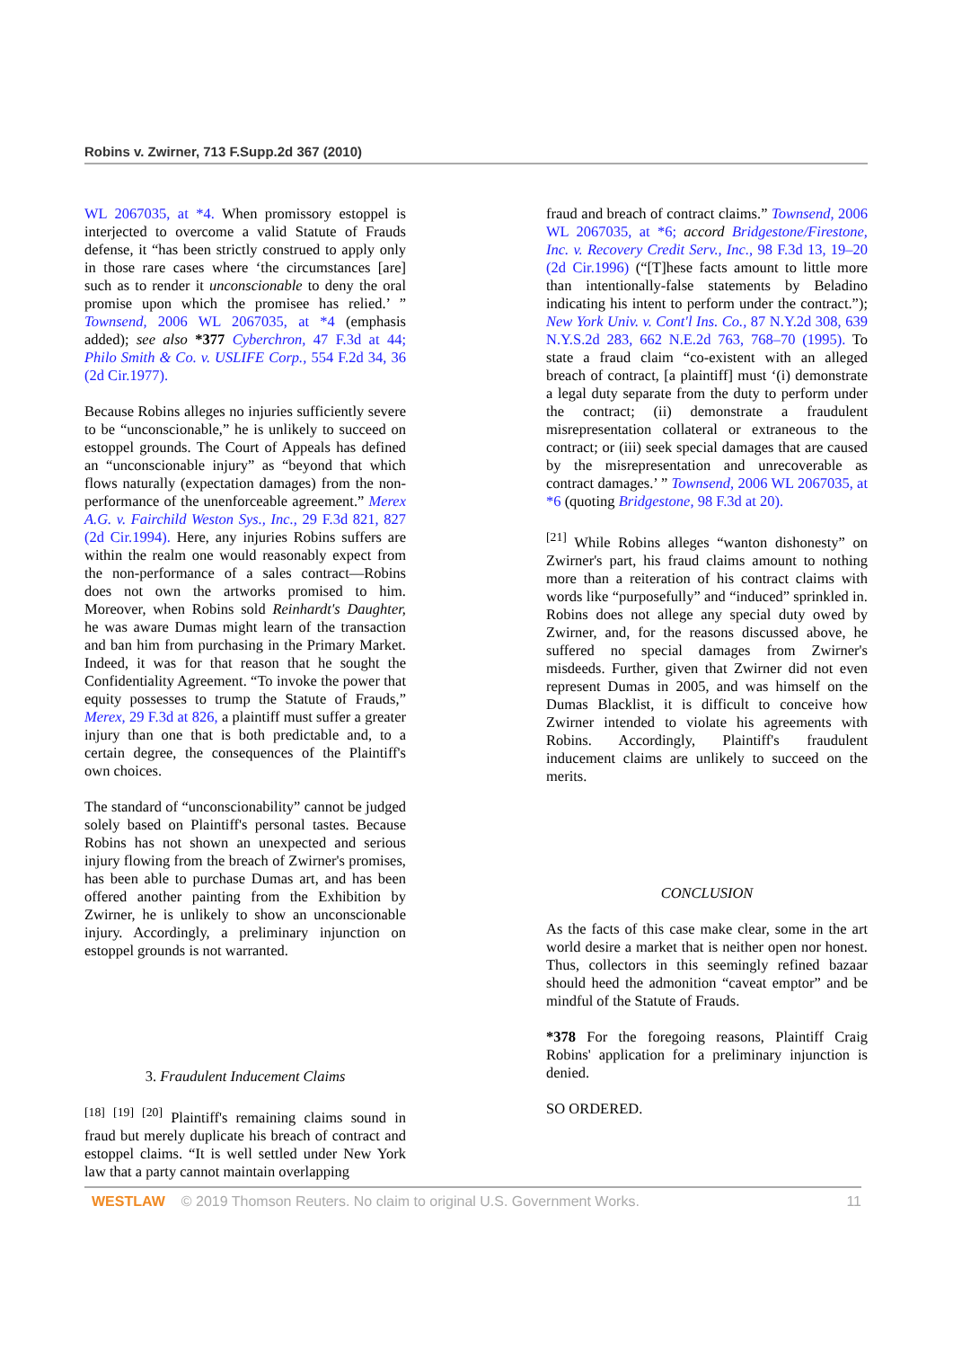Robins v. Zwirner, 713 F.Supp.2d 367 (2010)
WL 2067035, at *4. When promissory estoppel is interjected to overcome a valid Statute of Frauds defense, it “has been strictly construed to apply only in those rare cases where ‘the circumstances [are] such as to render it unconscionable to deny the oral promise upon which the promisee has relied.’ ” Townsend, 2006 WL 2067035, at *4 (emphasis added); see also *377 Cyberchron, 47 F.3d at 44; Philo Smith & Co. v. USLIFE Corp., 554 F.2d 34, 36 (2d Cir.1977).
Because Robins alleges no injuries sufficiently severe to be “unconscionable,” he is unlikely to succeed on estoppel grounds. The Court of Appeals has defined an “unconscionable injury” as “beyond that which flows naturally (expectation damages) from the non-performance of the unenforceable agreement.” Merex A.G. v. Fairchild Weston Sys., Inc., 29 F.3d 821, 827 (2d Cir.1994). Here, any injuries Robins suffers are within the realm one would reasonably expect from the non-performance of a sales contract—Robins does not own the artworks promised to him. Moreover, when Robins sold Reinhardt's Daughter, he was aware Dumas might learn of the transaction and ban him from purchasing in the Primary Market. Indeed, it was for that reason that he sought the Confidentiality Agreement. “To invoke the power that equity possesses to trump the Statute of Frauds,” Merex, 29 F.3d at 826, a plaintiff must suffer a greater injury than one that is both predictable and, to a certain degree, the consequences of the Plaintiff's own choices.
The standard of “unconscionability” cannot be judged solely based on Plaintiff's personal tastes. Because Robins has not shown an unexpected and serious injury flowing from the breach of Zwirner's promises, has been able to purchase Dumas art, and has been offered another painting from the Exhibition by Zwirner, he is unlikely to show an unconscionable injury. Accordingly, a preliminary injunction on estoppel grounds is not warranted.
3. Fraudulent Inducement Claims
<sup>[18]</sup> <sup>[19]</sup> <sup>[20]</sup> Plaintiff's remaining claims sound in fraud but merely duplicate his breach of contract and estoppel claims. “It is well settled under New York law that a party cannot maintain overlapping
fraud and breach of contract claims.” Townsend, 2006 WL 2067035, at *6; accord Bridgestone/Firestone, Inc. v. Recovery Credit Serv., Inc., 98 F.3d 13, 19–20 (2d Cir.1996) (“[T]hese facts amount to little more than intentionally-false statements by Beladino indicating his intent to perform under the contract.”); New York Univ. v. Cont'l Ins. Co., 87 N.Y.2d 308, 639 N.Y.S.2d 283, 662 N.E.2d 763, 768–70 (1995). To state a fraud claim “co-existent with an alleged breach of contract, [a plaintiff] must ‘(i) demonstrate a legal duty separate from the duty to perform under the contract; (ii) demonstrate a fraudulent misrepresentation collateral or extraneous to the contract; or (iii) seek special damages that are caused by the misrepresentation and unrecoverable as contract damages.’ ” Townsend, 2006 WL 2067035, at *6 (quoting Bridgestone, 98 F.3d at 20).
<sup>[21]</sup> While Robins alleges “wanton dishonesty” on Zwirner's part, his fraud claims amount to nothing more than a reiteration of his contract claims with words like “purposefully” and “induced” sprinkled in. Robins does not allege any special duty owed by Zwirner, and, for the reasons discussed above, he suffered no special damages from Zwirner's misdeeds. Further, given that Zwirner did not even represent Dumas in 2005, and was himself on the Dumas Blacklist, it is difficult to conceive how Zwirner intended to violate his agreements with Robins. Accordingly, Plaintiff's fraudulent inducement claims are unlikely to succeed on the merits.
CONCLUSION
As the facts of this case make clear, some in the art world desire a market that is neither open nor honest. Thus, collectors in this seemingly refined bazaar should heed the admonition “caveat emptor” and be mindful of the Statute of Frauds.
*378 For the foregoing reasons, Plaintiff Craig Robins' application for a preliminary injunction is denied.
SO ORDERED.
WESTLAW © 2019 Thomson Reuters. No claim to original U.S. Government Works. 11